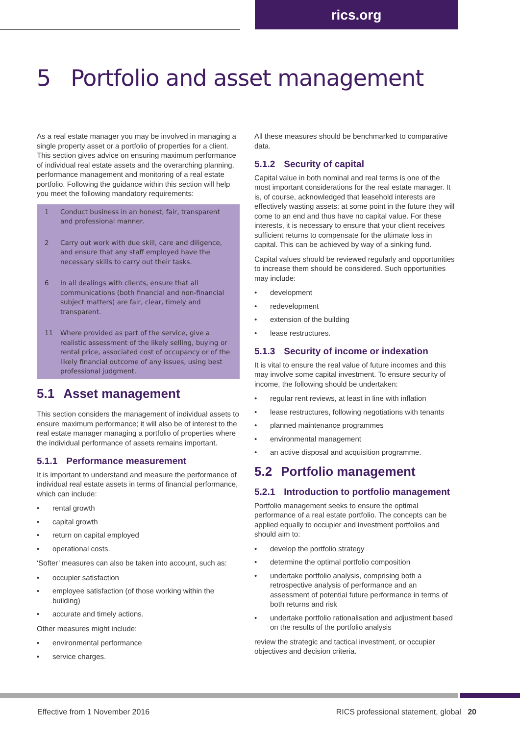rics.org
5 Portfolio and asset management
As a real estate manager you may be involved in managing a single property asset or a portfolio of properties for a client. This section gives advice on ensuring maximum performance of individual real estate assets and the overarching planning, performance management and monitoring of a real estate portfolio. Following the guidance within this section will help you meet the following mandatory requirements:
1 Conduct business in an honest, fair, transparent and professional manner.
2 Carry out work with due skill, care and diligence, and ensure that any staff employed have the necessary skills to carry out their tasks.
6 In all dealings with clients, ensure that all communications (both financial and non-financial subject matters) are fair, clear, timely and transparent.
11 Where provided as part of the service, give a realistic assessment of the likely selling, buying or rental price, associated cost of occupancy or of the likely financial outcome of any issues, using best professional judgment.
5.1 Asset management
This section considers the management of individual assets to ensure maximum performance; it will also be of interest to the real estate manager managing a portfolio of properties where the individual performance of assets remains important.
5.1.1 Performance measurement
It is important to understand and measure the performance of individual real estate assets in terms of financial performance, which can include:
rental growth
capital growth
return on capital employed
operational costs.
‘Softer’ measures can also be taken into account, such as:
occupier satisfaction
employee satisfaction (of those working within the building)
accurate and timely actions.
Other measures might include:
environmental performance
service charges.
All these measures should be benchmarked to comparative data.
5.1.2 Security of capital
Capital value in both nominal and real terms is one of the most important considerations for the real estate manager. It is, of course, acknowledged that leasehold interests are effectively wasting assets: at some point in the future they will come to an end and thus have no capital value. For these interests, it is necessary to ensure that your client receives sufficient returns to compensate for the ultimate loss in capital. This can be achieved by way of a sinking fund.
Capital values should be reviewed regularly and opportunities to increase them should be considered. Such opportunities may include:
development
redevelopment
extension of the building
lease restructures.
5.1.3 Security of income or indexation
It is vital to ensure the real value of future incomes and this may involve some capital investment. To ensure security of income, the following should be undertaken:
regular rent reviews, at least in line with inflation
lease restructures, following negotiations with tenants
planned maintenance programmes
environmental management
an active disposal and acquisition programme.
5.2 Portfolio management
5.2.1 Introduction to portfolio management
Portfolio management seeks to ensure the optimal performance of a real estate portfolio. The concepts can be applied equally to occupier and investment portfolios and should aim to:
develop the portfolio strategy
determine the optimal portfolio composition
undertake portfolio analysis, comprising both a retrospective analysis of performance and an assessment of potential future performance in terms of both returns and risk
undertake portfolio rationalisation and adjustment based on the results of the portfolio analysis
review the strategic and tactical investment, or occupier objectives and decision criteria.
Effective from 1 November 2016 RICS professional statement, global 20